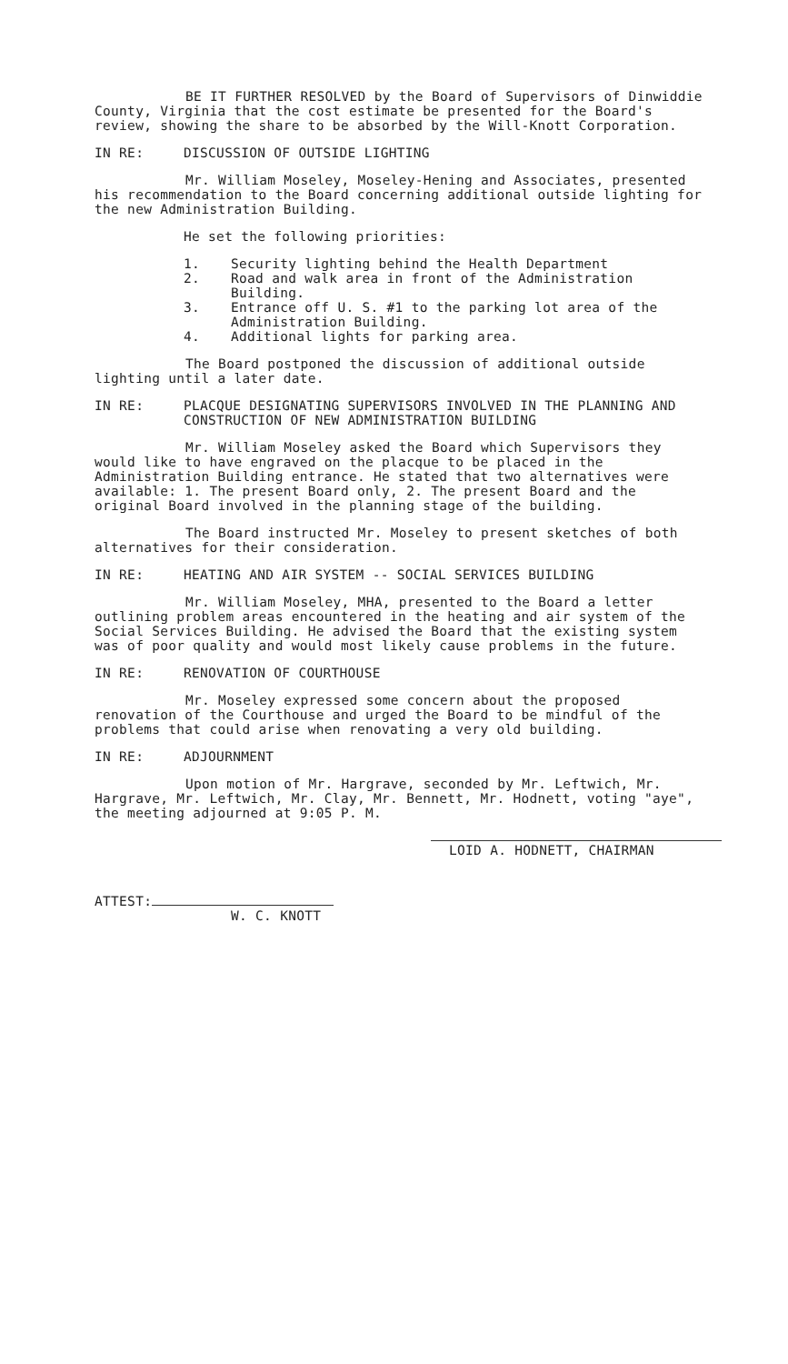BE IT FURTHER RESOLVED by the Board of Supervisors of Dinwiddie County, Virginia that the cost estimate be presented for the Board's review, showing the share to be absorbed by the Will-Knott Corporation.
IN RE: DISCUSSION OF OUTSIDE LIGHTING
Mr. William Moseley, Moseley-Hening and Associates, presented his recommendation to the Board concerning additional outside lighting for the new Administration Building.
He set the following priorities:
1. Security lighting behind the Health Department
2. Road and walk area in front of the Administration Building.
3. Entrance off U. S. #1 to the parking lot area of the Administration Building.
4. Additional lights for parking area.
The Board postponed the discussion of additional outside lighting until a later date.
IN RE: PLACQUE DESIGNATING SUPERVISORS INVOLVED IN THE PLANNING AND CONSTRUCTION OF NEW ADMINISTRATION BUILDING
Mr. William Moseley asked the Board which Supervisors they would like to have engraved on the placque to be placed in the Administration Building entrance. He stated that two alternatives were available: 1. The present Board only, 2. The present Board and the original Board involved in the planning stage of the building.
The Board instructed Mr. Moseley to present sketches of both alternatives for their consideration.
IN RE: HEATING AND AIR SYSTEM -- SOCIAL SERVICES BUILDING
Mr. William Moseley, MHA, presented to the Board a letter outlining problem areas encountered in the heating and air system of the Social Services Building. He advised the Board that the existing system was of poor quality and would most likely cause problems in the future.
IN RE: RENOVATION OF COURTHOUSE
Mr. Moseley expressed some concern about the proposed renovation of the Courthouse and urged the Board to be mindful of the problems that could arise when renovating a very old building.
IN RE: ADJOURNMENT
Upon motion of Mr. Hargrave, seconded by Mr. Leftwich, Mr. Hargrave, Mr. Leftwich, Mr. Clay, Mr. Bennett, Mr. Hodnett, voting "aye", the meeting adjourned at 9:05 P. M.
LOID A. HODNETT, CHAIRMAN
ATTEST:
W. C. KNOTT